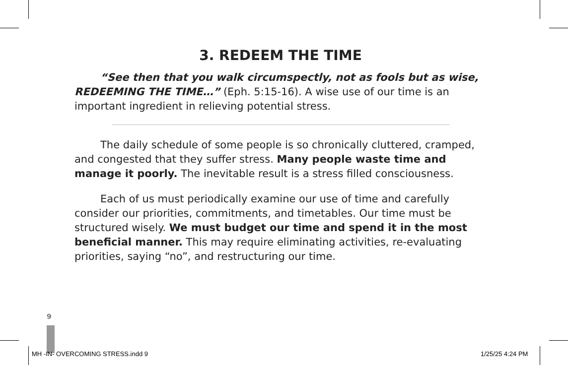3. REDEEM THE TIME
“See then that you walk circumspectly, not as fools but as wise, REDEEMING THE TIME…” (Eph. 5:15-16). A wise use of our time is an important ingredient in relieving potential stress.
The daily schedule of some people is so chronically cluttered, cramped, and congested that they suffer stress. Many people waste time and manage it poorly. The inevitable result is a stress filled consciousness.
Each of us must periodically examine our use of time and carefully consider our priorities, commitments, and timetables. Our time must be structured wisely. We must budget our time and spend it in the most beneficial manner. This may require eliminating activities, re-evaluating priorities, saying “no”, and restructuring our time.
9
MH -IN- OVERCOMING STRESS.indd 9
1/25/25 4:24 PM